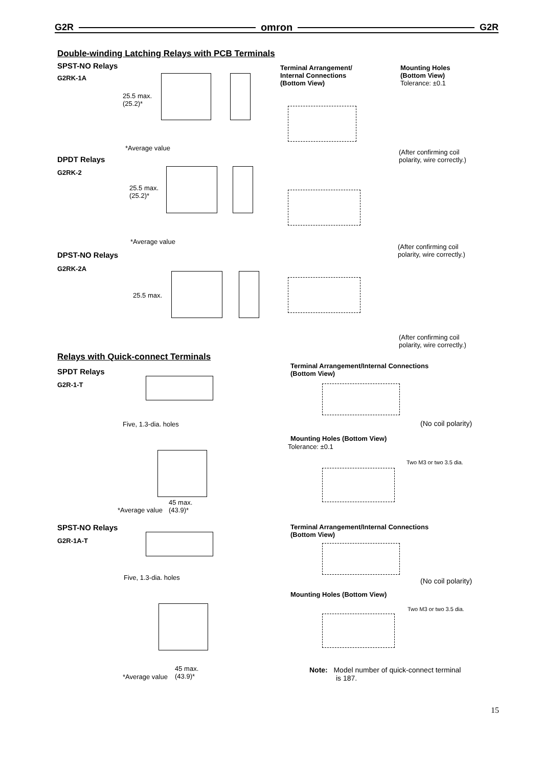G2R omron G2R
Double-winding Latching Relays with PCB Terminals
SPST-NO Relays
G2RK-1A
Terminal Arrangement/
Internal Connections
(Bottom View)
Mounting Holes
(Bottom View)
Tolerance: ±0.1
25.5 max.
(25.2)*
*Average value
(After confirming coil
polarity, wire correctly.)
DPDT Relays
G2RK-2
25.5 max.
(25.2)*
*Average value
(After confirming coil
polarity, wire correctly.)
DPST-NO Relays
G2RK-2A
25.5 max.
(After confirming coil
polarity, wire correctly.)
Relays with Quick-connect Terminals
SPDT Relays
G2R-1-T
Terminal Arrangement/Internal Connections
(Bottom View)
Five, 1.3-dia. holes
45 max.
(43.9)*
*Average value
(No coil polarity)
Mounting Holes (Bottom View)
Tolerance: ±0.1
Two M3 or two 3.5 dia.
SPST-NO Relays
G2R-1A-T
Terminal Arrangement/Internal Connections
(Bottom View)
Five, 1.3-dia. holes (No coil polarity)
Mounting Holes (Bottom View)
Two M3 or two 3.5 dia.
45 max.
(43.9)*
*Average value
Note: Model number of quick-connect terminal
is 187.
15